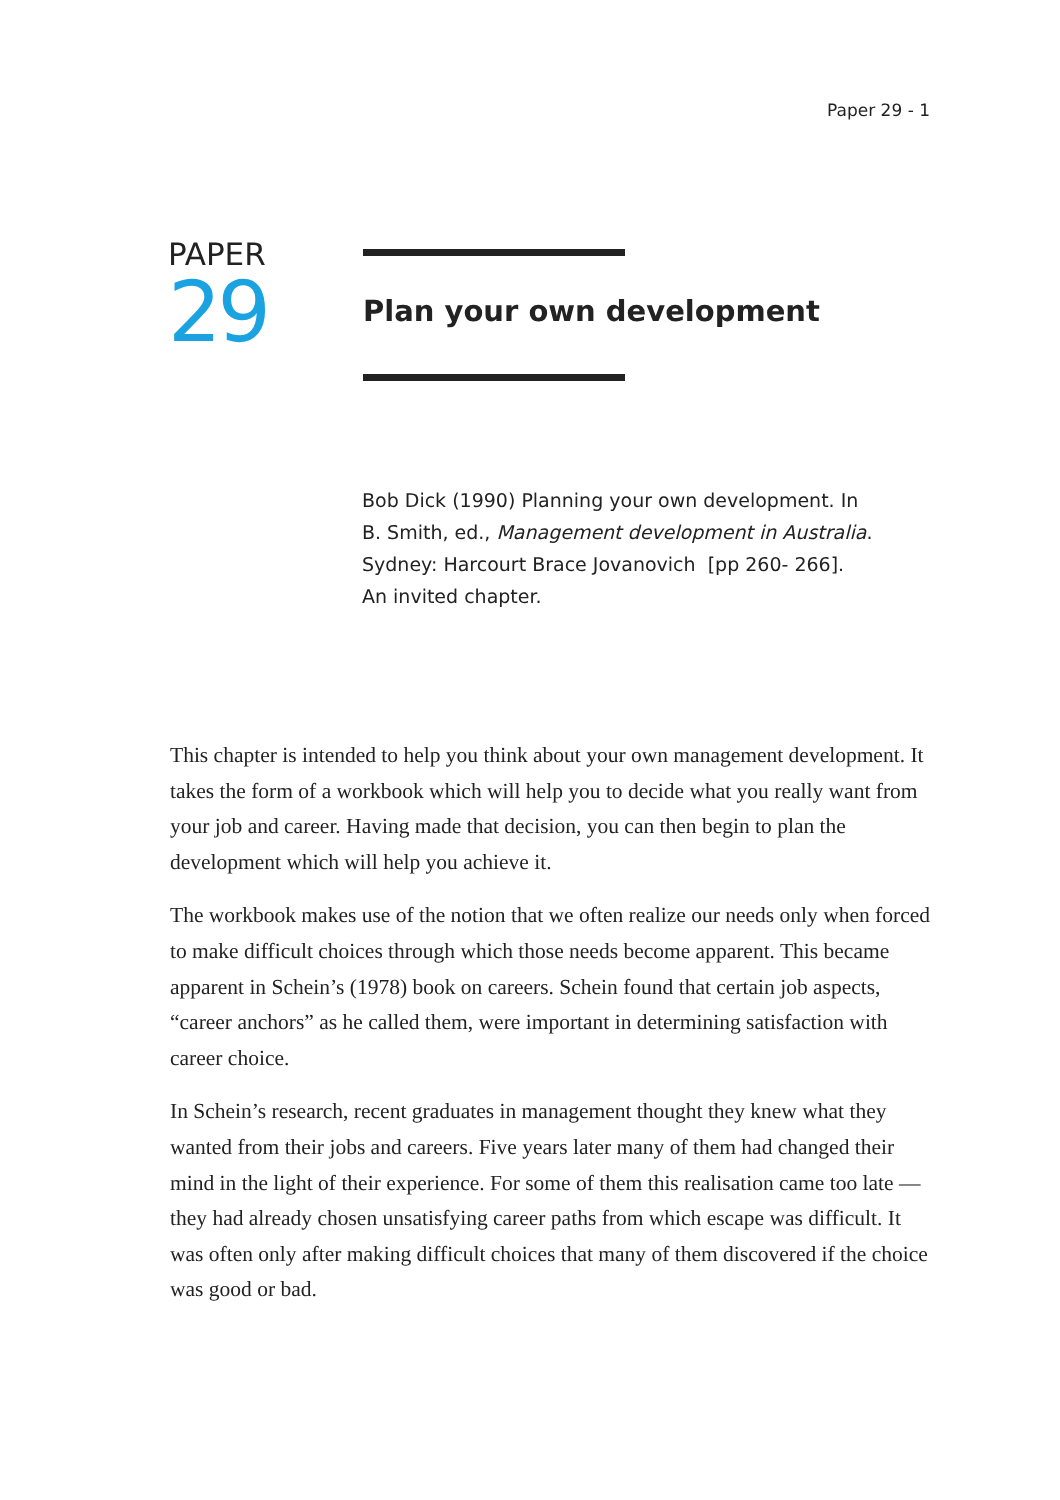Paper 29 - 1
PAPER
29
Plan your own development
Bob Dick (1990) Planning your own development. In
B. Smith, ed., Management development in Australia.
Sydney: Harcourt Brace Jovanovich [pp 260- 266].
An invited chapter.
This chapter is intended to help you think about your own management development. It takes the form of a workbook which will help you to decide what you really want from your job and career. Having made that decision, you can then begin to plan the development which will help you achieve it.
The workbook makes use of the notion that we often realize our needs only when forced to make difficult choices through which those needs become apparent. This became apparent in Schein’s (1978) book on careers. Schein found that certain job aspects, “career anchors” as he called them, were important in determining satisfaction with career choice.
In Schein’s research, recent graduates in management thought they knew what they wanted from their jobs and careers. Five years later many of them had changed their mind in the light of their experience. For some of them this realisation came too late — they had already chosen unsatisfying career paths from which escape was difficult. It was often only after making difficult choices that many of them discovered if the choice was good or bad.